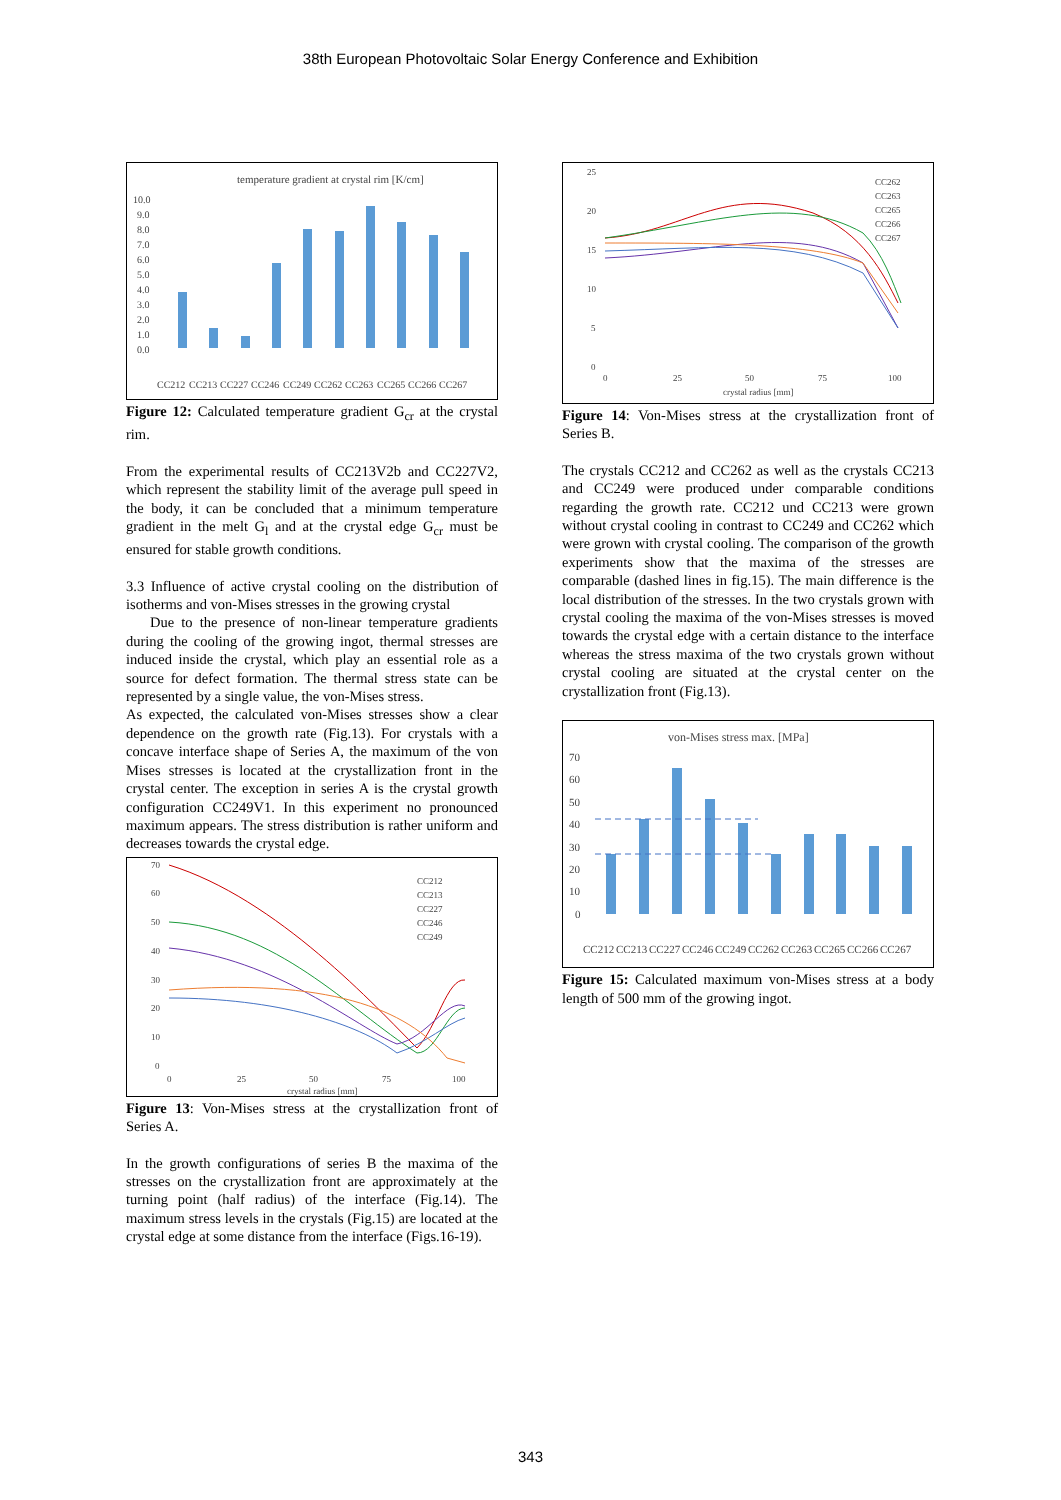38th European Photovoltaic Solar Energy Conference and Exhibition
temperature gradient at crystal rim [K/cm]
10.0
9.0
8.0
7.0
6.0
5.0
4.0
3.0
2.0
1.0
0.0
CC212
CC213
CC227
CC246
CC249
CC262
CC263
CC265
CC266
CC267
Figure 12: Calculated temperature gradient G<sub>cr</sub> at the crystal rim.
From the experimental results of CC213V2b and CC227V2, which represent the stability limit of the average pull speed in the body, it can be concluded that a minimum temperature gradient in the melt G<sub>l</sub> and at the crystal edge G<sub>cr</sub> must be ensured for stable growth conditions.
3.3 Influence of active crystal cooling on the distribution of isotherms and von-Mises stresses in the growing crystal
Due to the presence of non-linear temperature gradients during the cooling of the growing ingot, thermal stresses are induced inside the crystal, which play an essential role as a source for defect formation. The thermal stress state can be represented by a single value, the von-Mises stress.
As expected, the calculated von-Mises stresses show a clear dependence on the growth rate (Fig.13). For crystals with a concave interface shape of Series A, the maximum of the von Mises stresses is located at the crystallization front in the crystal center. The exception in series A is the crystal growth configuration CC249V1. In this experiment no pronounced maximum appears. The stress distribution is rather uniform and decreases towards the crystal edge.
70
60
50
40
30
20
10
0
0
25
50
75
100
crystal radius [mm]
CC212
CC213
CC227
CC246
CC249
Figure 13: Von-Mises stress at the crystallization front of Series A.
In the growth configurations of series B the maxima of the stresses on the crystallization front are approximately at the turning point (half radius) of the interface (Fig.14). The maximum stress levels in the crystals (Fig.15) are located at the crystal edge at some distance from the interface (Figs.16-19).
25
20
15
10
5
0
0
25
50
75
100
crystal radius [mm]
CC262
CC263
CC265
CC266
CC267
Figure 14: Von-Mises stress at the crystallization front of Series B.
The crystals CC212 and CC262 as well as the crystals CC213 and CC249 were produced under comparable conditions regarding the growth rate. CC212 und CC213 were grown without crystal cooling in contrast to CC249 and CC262 which were grown with crystal cooling. The comparison of the growth experiments show that the maxima of the stresses are comparable (dashed lines in fig.15). The main difference is the local distribution of the stresses. In the two crystals grown with crystal cooling the maxima of the von-Mises stresses is moved towards the crystal edge with a certain distance to the interface whereas the stress maxima of the two crystals grown without crystal cooling are situated at the crystal center on the crystallization front (Fig.13).
von-Mises stress max. [MPa]
70
60
50
40
30
20
10
0
CC212
CC213
CC227
CC246
CC249
CC262
CC263
CC265
CC266
CC267
Figure 15: Calculated maximum von-Mises stress at a body length of 500 mm of the growing ingot.
343